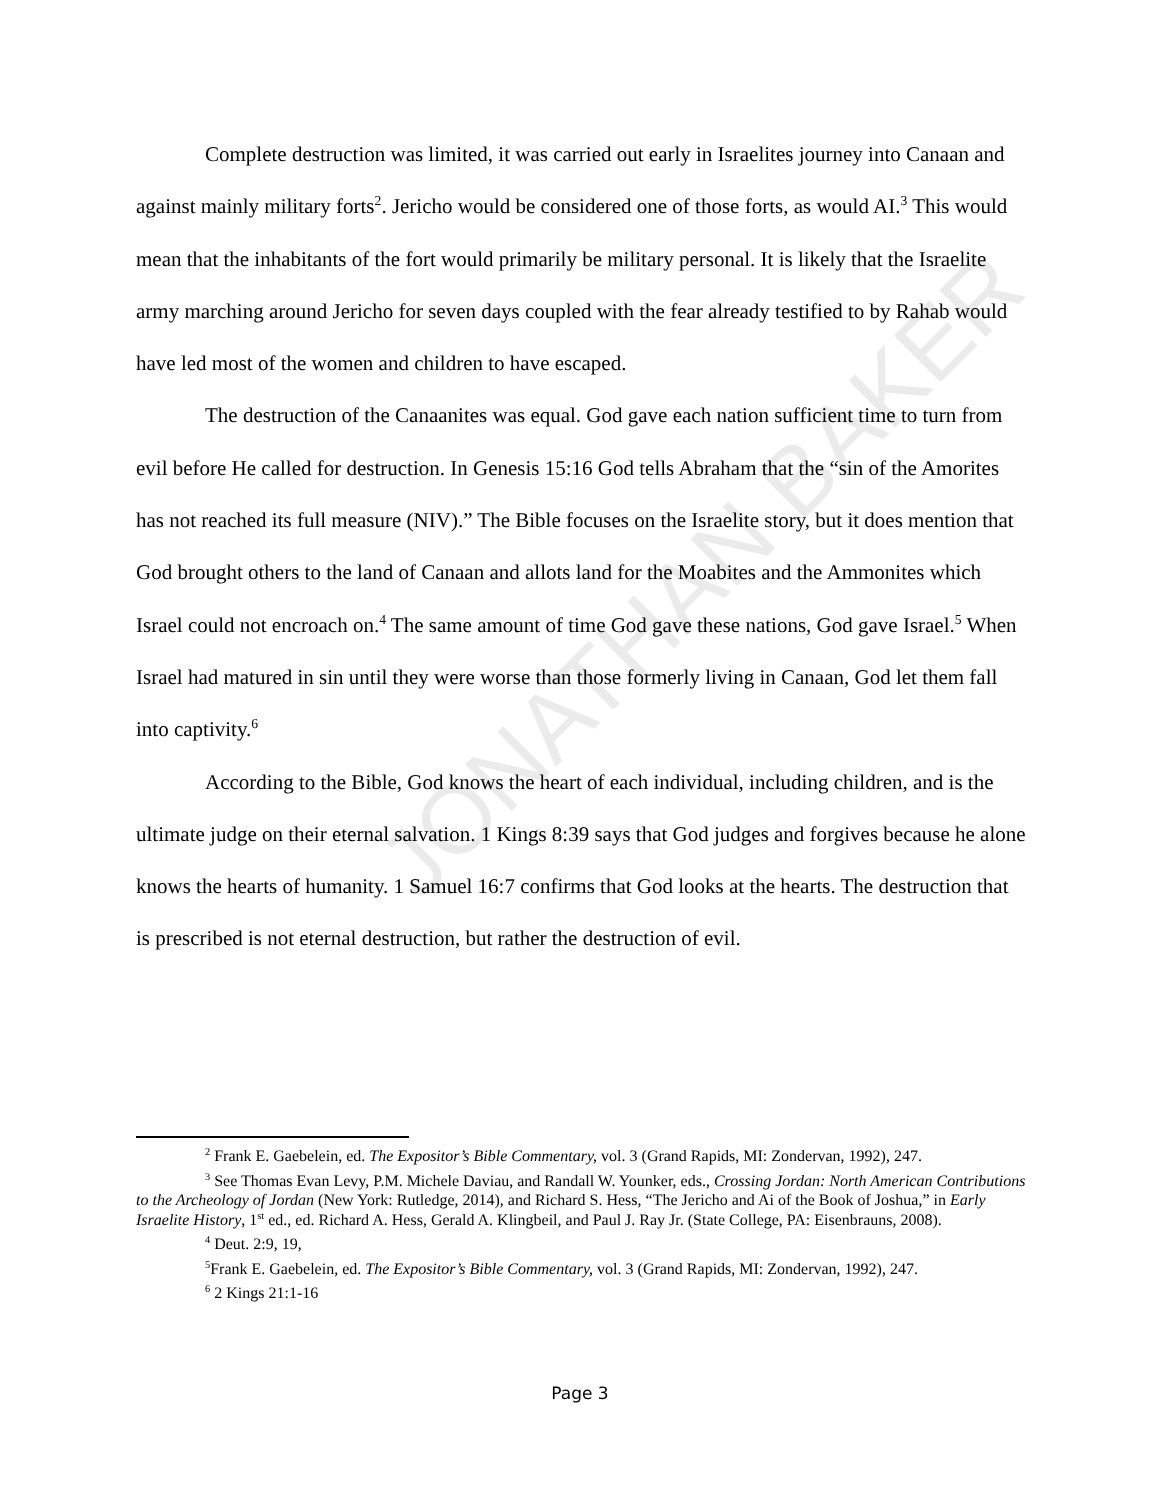JONATHAN BAKER
Complete destruction was limited, it was carried out early in Israelites journey into Canaan and against mainly military forts<sup>2</sup>. Jericho would be considered one of those forts, as would AI.<sup>3</sup> This would mean that the inhabitants of the fort would primarily be military personal. It is likely that the Israelite army marching around Jericho for seven days coupled with the fear already testified to by Rahab would have led most of the women and children to have escaped.
The destruction of the Canaanites was equal. God gave each nation sufficient time to turn from evil before He called for destruction. In Genesis 15:16 God tells Abraham that the “sin of the Amorites has not reached its full measure (NIV).” The Bible focuses on the Israelite story, but it does mention that God brought others to the land of Canaan and allots land for the Moabites and the Ammonites which Israel could not encroach on.<sup>4</sup> The same amount of time God gave these nations, God gave Israel.<sup>5</sup> When Israel had matured in sin until they were worse than those formerly living in Canaan, God let them fall into captivity.<sup>6</sup>
According to the Bible, God knows the heart of each individual, including children, and is the ultimate judge on their eternal salvation. 1 Kings 8:39 says that God judges and forgives because he alone knows the hearts of humanity. 1 Samuel 16:7 confirms that God looks at the hearts. The destruction that is prescribed is not eternal destruction, but rather the destruction of evil.
<sup>2</sup> Frank E. Gaebelein, ed. The Expositor’s Bible Commentary, vol. 3 (Grand Rapids, MI: Zondervan, 1992), 247.
<sup>3</sup> See Thomas Evan Levy, P.M. Michele Daviau, and Randall W. Younker, eds., Crossing Jordan: North American Contributions to the Archeology of Jordan (New York: Rutledge, 2014), and Richard S. Hess, “The Jericho and Ai of the Book of Joshua,” in Early Israelite History, 1<sup>st</sup> ed., ed. Richard A. Hess, Gerald A. Klingbeil, and Paul J. Ray Jr. (State College, PA: Eisenbrauns, 2008).
<sup>4</sup> Deut. 2:9, 19,
<sup>5</sup> Frank E. Gaebelein, ed. The Expositor’s Bible Commentary, vol. 3 (Grand Rapids, MI: Zondervan, 1992), 247.
<sup>6</sup> 2 Kings 21:1-16
Page 3